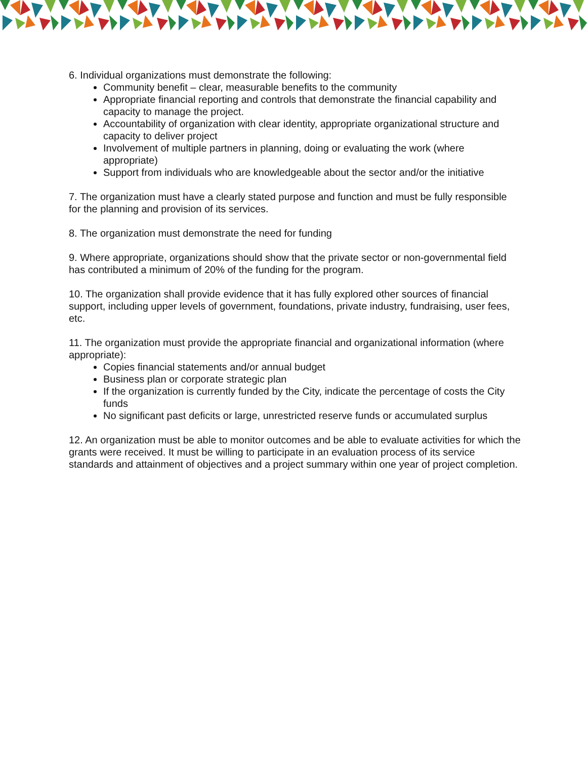6. Individual organizations must demonstrate the following:
Community benefit – clear, measurable benefits to the community
Appropriate financial reporting and controls that demonstrate the financial capability and capacity to manage the project.
Accountability of organization with clear identity, appropriate organizational structure and capacity to deliver project
Involvement of multiple partners in planning, doing or evaluating the work (where appropriate)
Support from individuals who are knowledgeable about the sector and/or the initiative
7. The organization must have a clearly stated purpose and function and must be fully responsible for the planning and provision of its services.
8. The organization must demonstrate the need for funding
9. Where appropriate, organizations should show that the private sector or non-governmental field has contributed a minimum of 20% of the funding for the program.
10. The organization shall provide evidence that it has fully explored other sources of financial support, including upper levels of government, foundations, private industry, fundraising, user fees, etc.
11. The organization must provide the appropriate financial and organizational information (where appropriate):
Copies financial statements and/or annual budget
Business plan or corporate strategic plan
If the organization is currently funded by the City, indicate the percentage of costs the City funds
No significant past deficits or large, unrestricted reserve funds or accumulated surplus
12. An organization must be able to monitor outcomes and be able to evaluate activities for which the grants were received. It must be willing to participate in an evaluation process of its service standards and attainment of objectives and a project summary within one year of project completion.